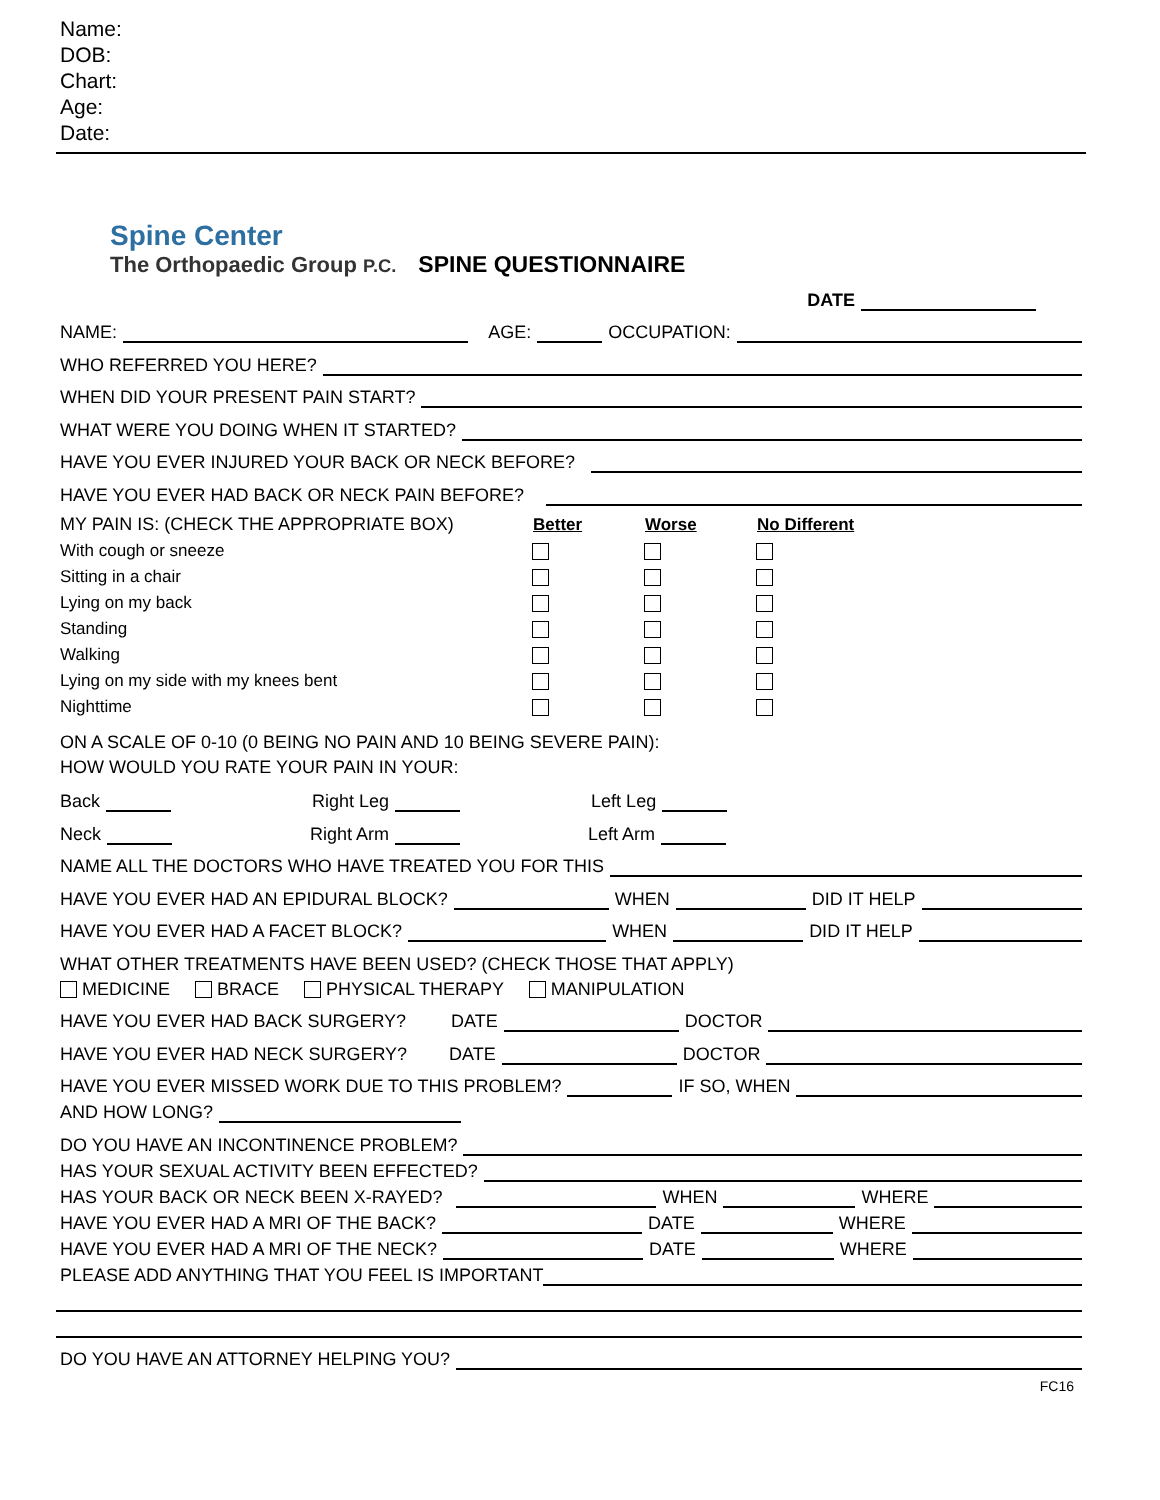Name:
DOB:
Chart:
Age:
Date:
Spine Center
The Orthopaedic Group P.C.
SPINE QUESTIONNAIRE
DATE
NAME: AGE: OCCUPATION:
WHO REFERRED YOU HERE?
WHEN DID YOUR PRESENT PAIN START?
WHAT WERE YOU DOING WHEN IT STARTED?
HAVE YOU EVER INJURED YOUR BACK OR NECK BEFORE?
HAVE YOU EVER HAD BACK OR NECK PAIN BEFORE?
| MY PAIN IS: (CHECK THE APPROPRIATE BOX) | Better | Worse | No Different |
| With cough or sneeze | | | |
| Sitting in a chair | | | |
| Lying on my back | | | |
| Standing | | | |
| Walking | | | |
| Lying on my side with my knees bent | | | |
| Nighttime | | | |
ON A SCALE OF 0-10 (0 BEING NO PAIN AND 10 BEING SEVERE PAIN):
HOW WOULD YOU RATE YOUR PAIN IN YOUR:
Back Right Leg Left Leg
Neck Right Arm Left Arm
NAME ALL THE DOCTORS WHO HAVE TREATED YOU FOR THIS
HAVE YOU EVER HAD AN EPIDURAL BLOCK? WHEN DID IT HELP
HAVE YOU EVER HAD A FACET BLOCK? WHEN DID IT HELP
WHAT OTHER TREATMENTS HAVE BEEN USED? (CHECK THOSE THAT APPLY)
MEDICINE BRACE PHYSICAL THERAPY MANIPULATION
HAVE YOU EVER HAD BACK SURGERY? DATE DOCTOR
HAVE YOU EVER HAD NECK SURGERY? DATE DOCTOR
HAVE YOU EVER MISSED WORK DUE TO THIS PROBLEM? IF SO, WHEN
AND HOW LONG?
DO YOU HAVE AN INCONTINENCE PROBLEM?
HAS YOUR SEXUAL ACTIVITY BEEN EFFECTED?
HAS YOUR BACK OR NECK BEEN X-RAYED? WHEN WHERE
HAVE YOU EVER HAD A MRI OF THE BACK? DATE WHERE
HAVE YOU EVER HAD A MRI OF THE NECK? DATE WHERE
PLEASE ADD ANYTHING THAT YOU FEEL IS IMPORTANT
DO YOU HAVE AN ATTORNEY HELPING YOU?
FC16